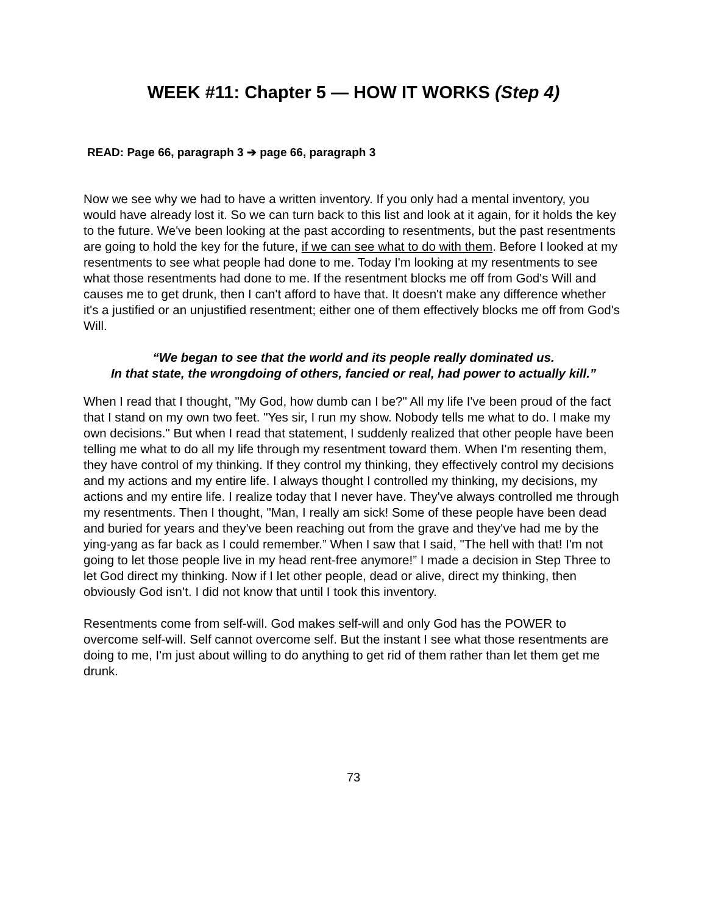WEEK #11: Chapter 5 — HOW IT WORKS (Step 4)
READ: Page 66, paragraph 3 ➔ page 66, paragraph 3
Now we see why we had to have a written inventory. If you only had a mental inventory, you would have already lost it. So we can turn back to this list and look at it again, for it holds the key to the future. We've been looking at the past according to resentments, but the past resentments are going to hold the key for the future, if we can see what to do with them. Before I looked at my resentments to see what people had done to me. Today I'm looking at my resentments to see what those resentments had done to me. If the resentment blocks me off from God's Will and causes me to get drunk, then I can't afford to have that. It doesn't make any difference whether it's a justified or an unjustified resentment; either one of them effectively blocks me off from God's Will.
“We began to see that the world and its people really dominated us.
In that state, the wrongdoing of others, fancied or real, had power to actually kill.”
When I read that I thought, "My God, how dumb can I be?" All my life I've been proud of the fact that I stand on my own two feet. "Yes sir, I run my show. Nobody tells me what to do. I make my own decisions." But when I read that statement, I suddenly realized that other people have been telling me what to do all my life through my resentment toward them. When I'm resenting them, they have control of my thinking. If they control my thinking, they effectively control my decisions and my actions and my entire life. I always thought I controlled my thinking, my decisions, my actions and my entire life. I realize today that I never have. They've always controlled me through my resentments. Then I thought, "Man, I really am sick! Some of these people have been dead and buried for years and they've been reaching out from the grave and they've had me by the ying-yang as far back as I could remember.” When I saw that I said, "The hell with that! I'm not going to let those people live in my head rent-free anymore!” I made a decision in Step Three to let God direct my thinking. Now if I let other people, dead or alive, direct my thinking, then obviously God isn’t. I did not know that until I took this inventory.
Resentments come from self-will. God makes self-will and only God has the POWER to overcome self-will. Self cannot overcome self. But the instant I see what those resentments are doing to me, I'm just about willing to do anything to get rid of them rather than let them get me drunk.
73